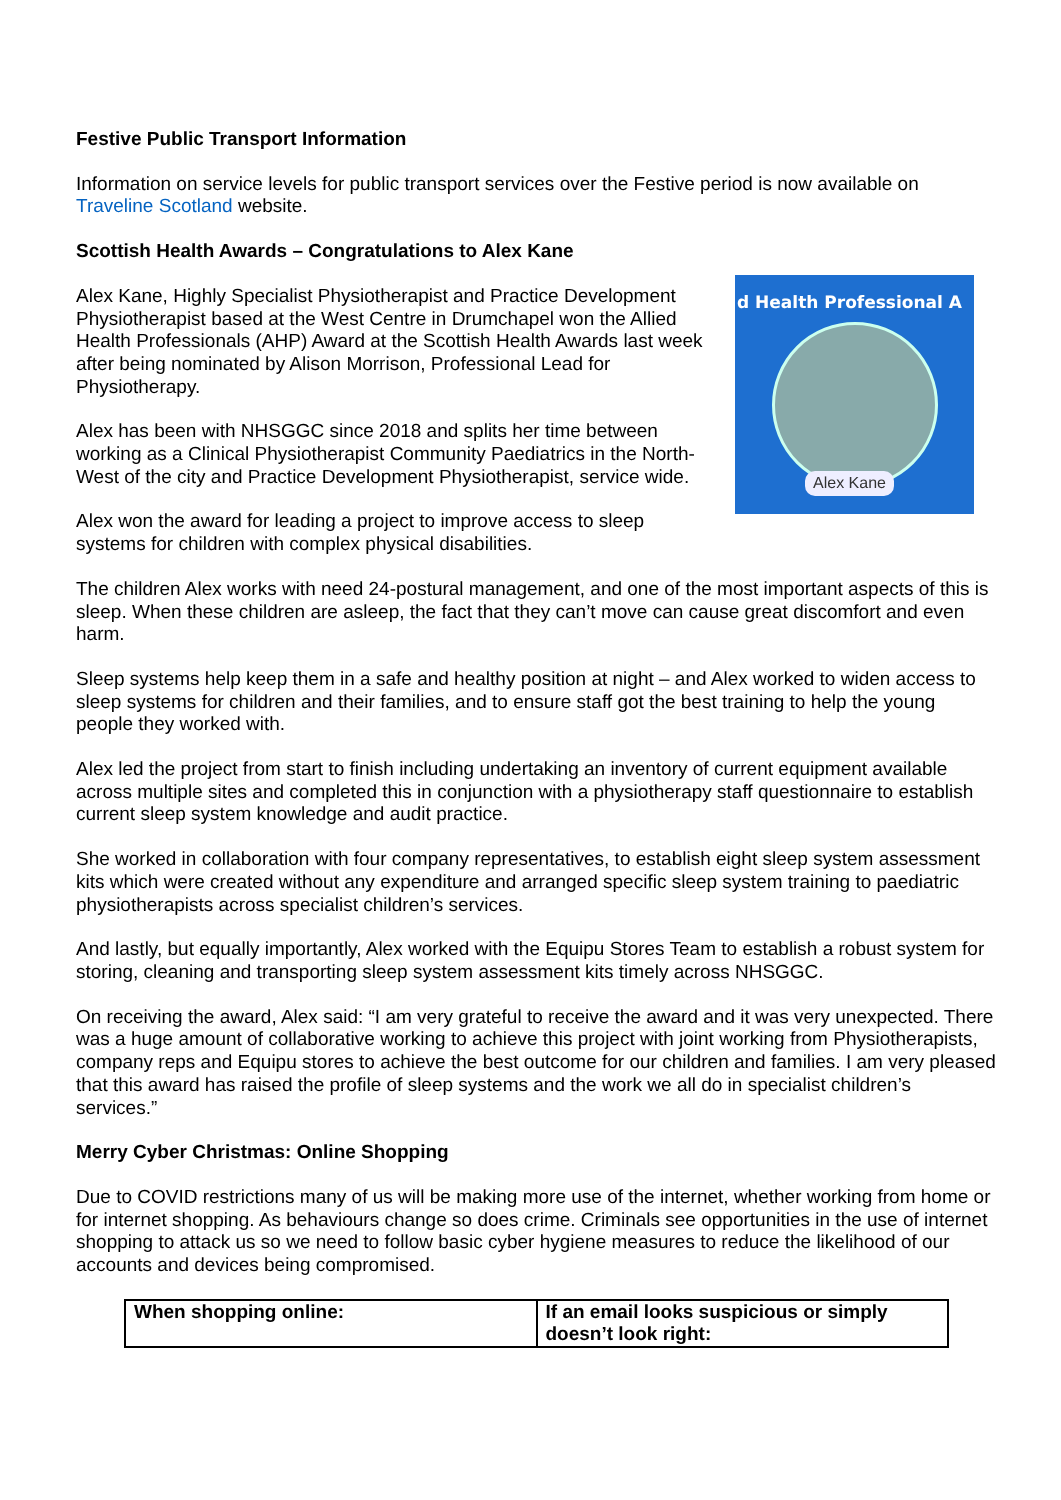Festive Public Transport Information
Information on service levels for public transport services over the Festive period is now available on Traveline Scotland website.
Scottish Health Awards – Congratulations to Alex Kane
d Health Professional A
Alex Kane
Alex Kane, Highly Specialist Physiotherapist and Practice Development Physiotherapist based at the West Centre in Drumchapel won the Allied Health Professionals (AHP) Award at the Scottish Health Awards last week after being nominated by Alison Morrison, Professional Lead for Physiotherapy.
Alex has been with NHSGGC since 2018 and splits her time between working as a Clinical Physiotherapist Community Paediatrics in the North-West of the city and Practice Development Physiotherapist, service wide.
Alex won the award for leading a project to improve access to sleep systems for children with complex physical disabilities.
The children Alex works with need 24-postural management, and one of the most important aspects of this is sleep. When these children are asleep, the fact that they can’t move can cause great discomfort and even harm.
Sleep systems help keep them in a safe and healthy position at night – and Alex worked to widen access to sleep systems for children and their families, and to ensure staff got the best training to help the young people they worked with.
Alex led the project from start to finish including undertaking an inventory of current equipment available across multiple sites and completed this in conjunction with a physiotherapy staff questionnaire to establish current sleep system knowledge and audit practice.
She worked in collaboration with four company representatives, to establish eight sleep system assessment kits which were created without any expenditure and arranged specific sleep system training to paediatric physiotherapists across specialist children’s services.
And lastly, but equally importantly, Alex worked with the Equipu Stores Team to establish a robust system for storing, cleaning and transporting sleep system assessment kits timely across NHSGGC.
On receiving the award, Alex said: “I am very grateful to receive the award and it was very unexpected. There was a huge amount of collaborative working to achieve this project with joint working from Physiotherapists, company reps and Equipu stores to achieve the best outcome for our children and families. I am very pleased that this award has raised the profile of sleep systems and the work we all do in specialist children’s services.”
Merry Cyber Christmas: Online Shopping
Due to COVID restrictions many of us will be making more use of the internet, whether working from home or for internet shopping. As behaviours change so does crime. Criminals see opportunities in the use of internet shopping to attack us so we need to follow basic cyber hygiene measures to reduce the likelihood of our accounts and devices being compromised.
| When shopping online: | If an email looks suspicious or simply doesn’t look right: |
| --- | --- |